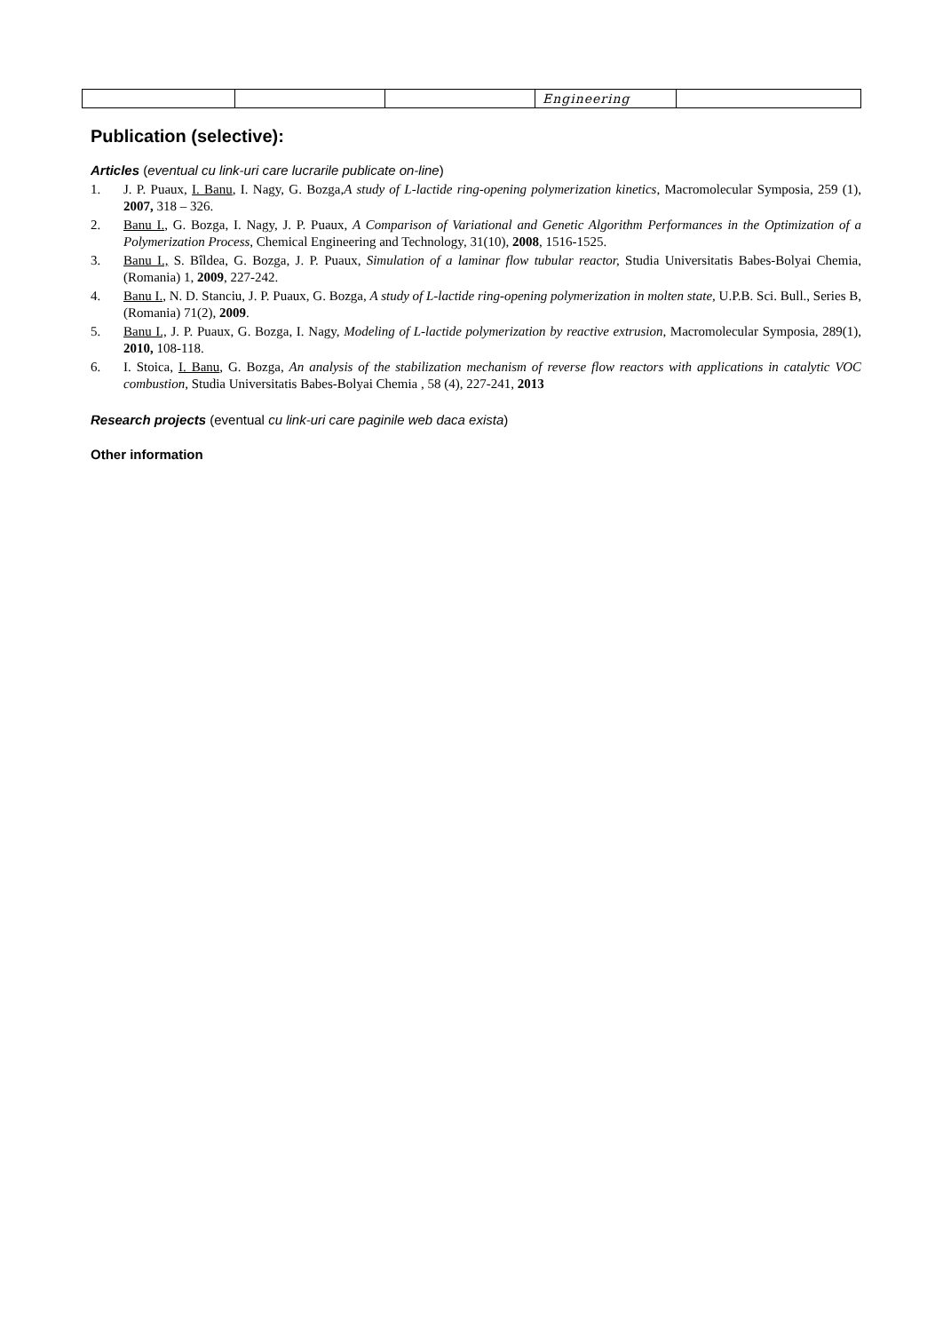| | | | Engineering | |
Publication (selective):
Articles (eventual cu link-uri care lucrarile publicate on-line)
1. J. P. Puaux, I. Banu, I. Nagy, G. Bozga,A study of L-lactide ring-opening polymerization kinetics, Macromolecular Symposia, 259 (1), 2007, 318 – 326.
2. Banu I., G. Bozga, I. Nagy, J. P. Puaux, A Comparison of Variational and Genetic Algorithm Performances in the Optimization of a Polymerization Process, Chemical Engineering and Technology, 31(10), 2008, 1516-1525.
3. Banu I., S. Bîldea, G. Bozga, J. P. Puaux, Simulation of a laminar flow tubular reactor, Studia Universitatis Babes-Bolyai Chemia,(Romania) 1, 2009, 227-242.
4. Banu I., N. D. Stanciu, J. P. Puaux, G. Bozga, A study of L-lactide ring-opening polymerization in molten state, U.P.B. Sci. Bull., Series B, (Romania) 71(2), 2009.
5. Banu I., J. P. Puaux, G. Bozga, I. Nagy, Modeling of L-lactide polymerization by reactive extrusion, Macromolecular Symposia, 289(1), 2010, 108-118.
6. I. Stoica, I. Banu, G. Bozga, An analysis of the stabilization mechanism of reverse flow reactors with applications in catalytic VOC combustion, Studia Universitatis Babes-Bolyai Chemia , 58 (4), 227-241, 2013
Research projects (eventual cu link-uri care paginile web daca exista)
Other information